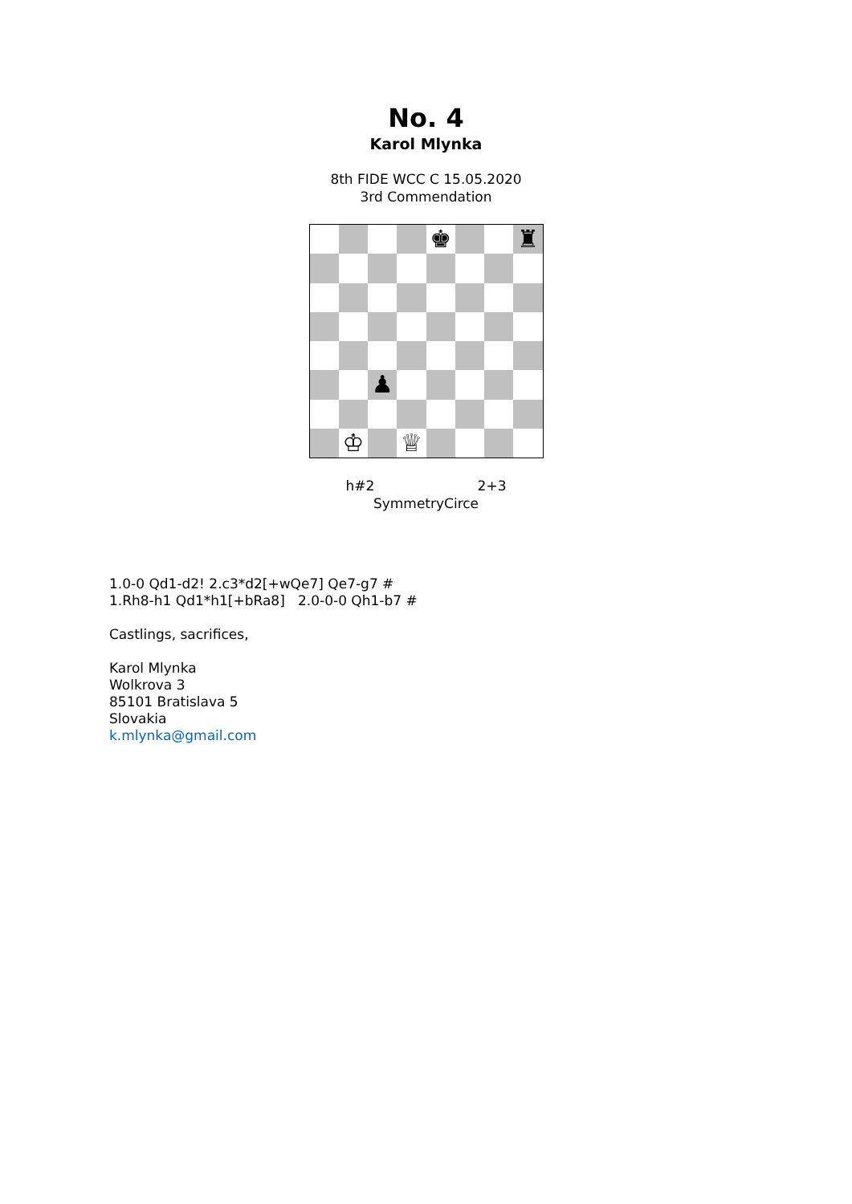No. 4
Karol Mlynka
8th FIDE WCC C 15.05.2020
3rd Commendation
♚
♜
♟
♔
♕
h#2 2+3
SymmetryCirce
1.0-0 Qd1-d2! 2.c3*d2[+wQe7] Qe7-g7 #
1.Rh8-h1 Qd1*h1[+bRa8] 2.0-0-0 Qh1-b7 #
Castlings, sacrifices,
Karol Mlynka
Wolkrova 3
85101 Bratislava 5
Slovakia
k.mlynka@gmail.com